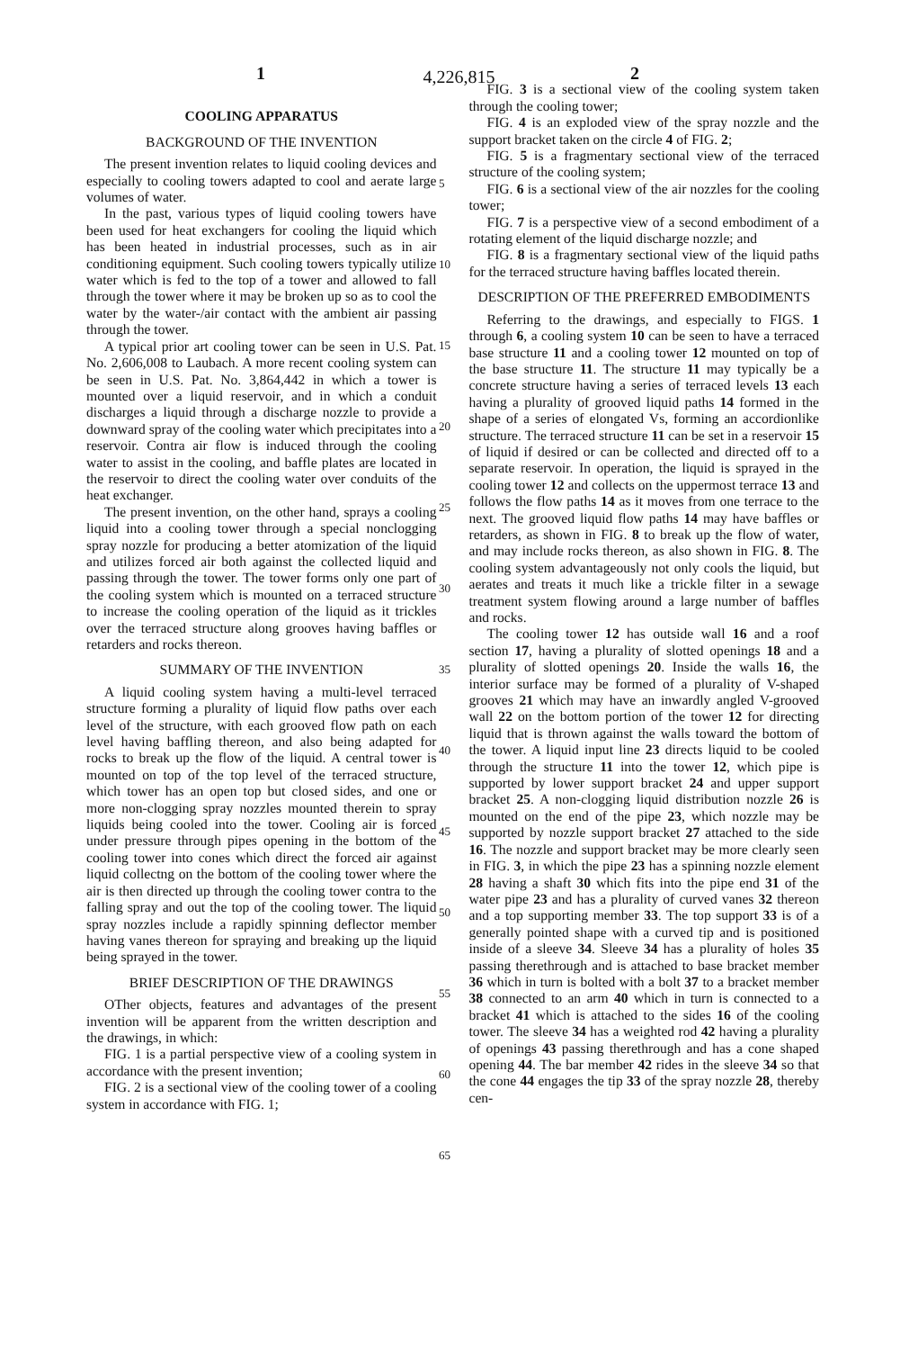4,226,815
1 2
COOLING APPARATUS
BACKGROUND OF THE INVENTION
The present invention relates to liquid cooling devices and especially to cooling towers adapted to cool and aerate large volumes of water.
In the past, various types of liquid cooling towers have been used for heat exchangers for cooling the liquid which has been heated in industrial processes, such as in air conditioning equipment. Such cooling towers typically utilize water which is fed to the top of a tower and allowed to fall through the tower where it may be broken up so as to cool the water by the water-/air contact with the ambient air passing through the tower.
A typical prior art cooling tower can be seen in U.S. Pat. No. 2,606,008 to Laubach. A more recent cooling system can be seen in U.S. Pat. No. 3,864,442 in which a tower is mounted over a liquid reservoir, and in which a conduit discharges a liquid through a discharge nozzle to provide a downward spray of the cooling water which precipitates into a reservoir. Contra air flow is induced through the cooling water to assist in the cooling, and baffle plates are located in the reservoir to direct the cooling water over conduits of the heat exchanger.
The present invention, on the other hand, sprays a cooling liquid into a cooling tower through a special nonclogging spray nozzle for producing a better atomization of the liquid and utilizes forced air both against the collected liquid and passing through the tower. The tower forms only one part of the cooling system which is mounted on a terraced structure to increase the cooling operation of the liquid as it trickles over the terraced structure along grooves having baffles or retarders and rocks thereon.
SUMMARY OF THE INVENTION
A liquid cooling system having a multi-level terraced structure forming a plurality of liquid flow paths over each level of the structure, with each grooved flow path on each level having baffling thereon, and also being adapted for rocks to break up the flow of the liquid. A central tower is mounted on top of the top level of the terraced structure, which tower has an open top but closed sides, and one or more non-clogging spray nozzles mounted therein to spray liquids being cooled into the tower. Cooling air is forced under pressure through pipes opening in the bottom of the cooling tower into cones which direct the forced air against liquid collectng on the bottom of the cooling tower where the air is then directed up through the cooling tower contra to the falling spray and out the top of the cooling tower. The liquid spray nozzles include a rapidly spinning deflector member having vanes thereon for spraying and breaking up the liquid being sprayed in the tower.
BRIEF DESCRIPTION OF THE DRAWINGS
OTher objects, features and advantages of the present invention will be apparent from the written description and the drawings, in which:
FIG. 1 is a partial perspective view of a cooling system in accordance with the present invention;
FIG. 2 is a sectional view of the cooling tower of a cooling system in accordance with FIG. 1;
5
10
15
20
25
30
35
40
45
50
55
60
65
FIG. 3 is a sectional view of the cooling system taken through the cooling tower;
FIG. 4 is an exploded view of the spray nozzle and the support bracket taken on the circle 4 of FIG. 2;
FIG. 5 is a fragmentary sectional view of the terraced structure of the cooling system;
FIG. 6 is a sectional view of the air nozzles for the cooling tower;
FIG. 7 is a perspective view of a second embodiment of a rotating element of the liquid discharge nozzle; and
FIG. 8 is a fragmentary sectional view of the liquid paths for the terraced structure having baffles located therein.
DESCRIPTION OF THE PREFERRED EMBODIMENTS
Referring to the drawings, and especially to FIGS. 1 through 6, a cooling system 10 can be seen to have a terraced base structure 11 and a cooling tower 12 mounted on top of the base structure 11. The structure 11 may typically be a concrete structure having a series of terraced levels 13 each having a plurality of grooved liquid paths 14 formed in the shape of a series of elongated Vs, forming an accordionlike structure. The terraced structure 11 can be set in a reservoir 15 of liquid if desired or can be collected and directed off to a separate reservoir. In operation, the liquid is sprayed in the cooling tower 12 and collects on the uppermost terrace 13 and follows the flow paths 14 as it moves from one terrace to the next. The grooved liquid flow paths 14 may have baffles or retarders, as shown in FIG. 8 to break up the flow of water, and may include rocks thereon, as also shown in FIG. 8. The cooling system advantageously not only cools the liquid, but aerates and treats it much like a trickle filter in a sewage treatment system flowing around a large number of baffles and rocks.
The cooling tower 12 has outside wall 16 and a roof section 17, having a plurality of slotted openings 18 and a plurality of slotted openings 20. Inside the walls 16, the interior surface may be formed of a plurality of V-shaped grooves 21 which may have an inwardly angled V-grooved wall 22 on the bottom portion of the tower 12 for directing liquid that is thrown against the walls toward the bottom of the tower. A liquid input line 23 directs liquid to be cooled through the structure 11 into the tower 12, which pipe is supported by lower support bracket 24 and upper support bracket 25. A non-clogging liquid distribution nozzle 26 is mounted on the end of the pipe 23, which nozzle may be supported by nozzle support bracket 27 attached to the side 16. The nozzle and support bracket may be more clearly seen in FIG. 3, in which the pipe 23 has a spinning nozzle element 28 having a shaft 30 which fits into the pipe end 31 of the water pipe 23 and has a plurality of curved vanes 32 thereon and a top supporting member 33. The top support 33 is of a generally pointed shape with a curved tip and is positioned inside of a sleeve 34. Sleeve 34 has a plurality of holes 35 passing therethrough and is attached to base bracket member 36 which in turn is bolted with a bolt 37 to a bracket member 38 connected to an arm 40 which in turn is connected to a bracket 41 which is attached to the sides 16 of the cooling tower. The sleeve 34 has a weighted rod 42 having a plurality of openings 43 passing therethrough and has a cone shaped opening 44. The bar member 42 rides in the sleeve 34 so that the cone 44 engages the tip 33 of the spray nozzle 28, thereby cen-